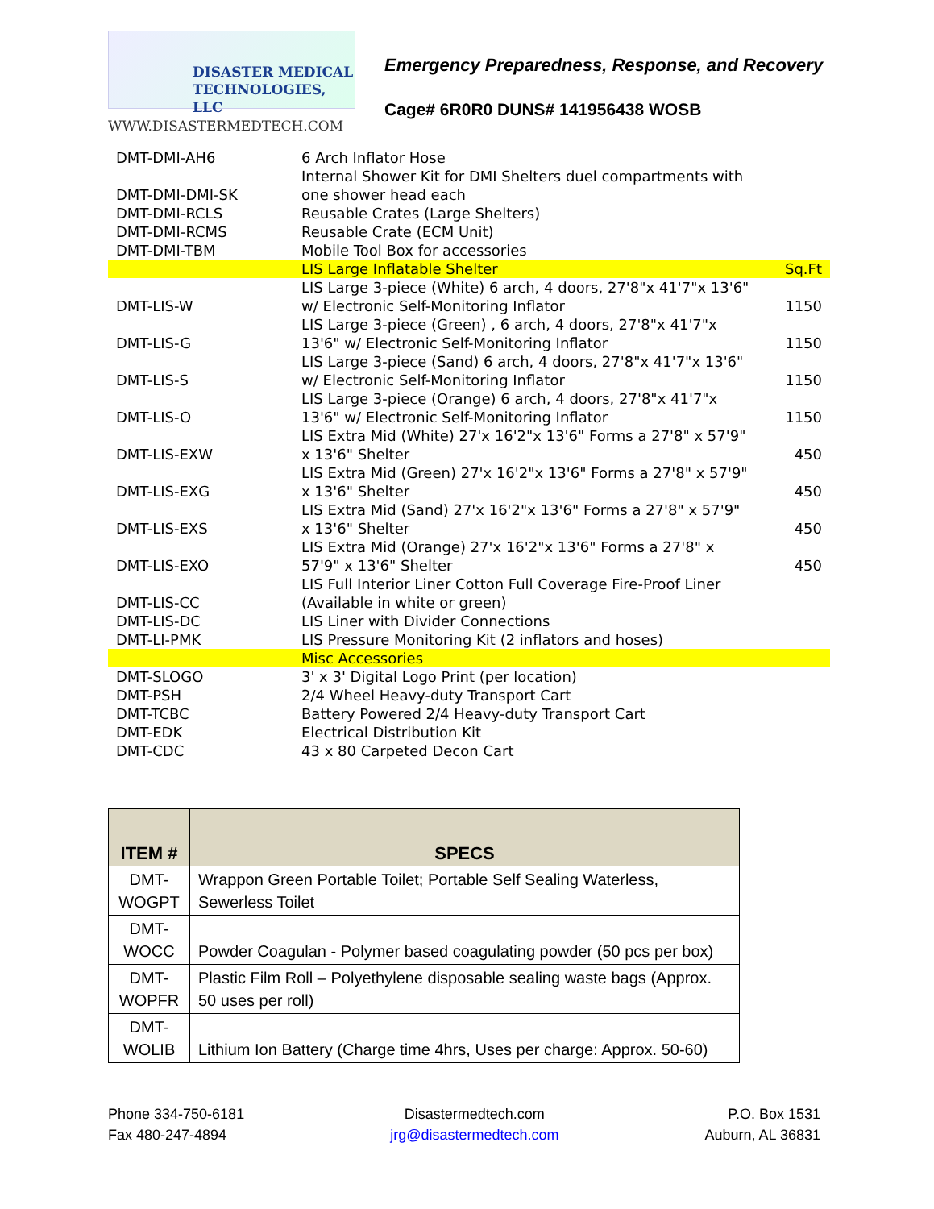DISASTER MEDICAL
TECHNOLOGIES, LLC
WWW.DISASTERMEDTECH.COM
Emergency Preparedness, Response, and Recovery
Cage# 6R0R0 DUNS# 141956438 WOSB
| DMT-DMI-AH6 | 6 Arch Inflator Hose | |
| DMT-DMI-DMI-SK | Internal Shower Kit for DMI Shelters duel compartments with one shower head each | |
| DMT-DMI-RCLS | Reusable Crates (Large Shelters) | |
| DMT-DMI-RCMS | Reusable Crate (ECM Unit) | |
| DMT-DMI-TBM | Mobile Tool Box for accessories | |
| | LIS Large Inflatable Shelter | Sq.Ft |
| DMT-LIS-W | LIS Large 3-piece (White) 6 arch, 4 doors, 27'8"x 41'7"x 13'6" w/ Electronic Self-Monitoring Inflator | 1150 |
| DMT-LIS-G | LIS Large 3-piece (Green) , 6 arch, 4 doors, 27'8"x 41'7"x 13'6" w/ Electronic Self-Monitoring Inflator | 1150 |
| DMT-LIS-S | LIS Large 3-piece (Sand) 6 arch, 4 doors, 27'8"x 41'7"x 13'6" w/ Electronic Self-Monitoring Inflator | 1150 |
| DMT-LIS-O | LIS Large 3-piece (Orange) 6 arch, 4 doors, 27'8"x 41'7"x 13'6" w/ Electronic Self-Monitoring Inflator | 1150 |
| DMT-LIS-EXW | LIS Extra Mid (White) 27'x 16'2"x 13'6" Forms a 27'8" x 57'9" x 13'6" Shelter | 450 |
| DMT-LIS-EXG | LIS Extra Mid (Green) 27'x 16'2"x 13'6" Forms a 27'8" x 57'9" x 13'6" Shelter | 450 |
| DMT-LIS-EXS | LIS Extra Mid (Sand) 27'x 16'2"x 13'6" Forms a 27'8" x 57'9" x 13'6" Shelter | 450 |
| DMT-LIS-EXO | LIS Extra Mid (Orange) 27'x 16'2"x 13'6" Forms a 27'8" x 57'9" x 13'6" Shelter | 450 |
| DMT-LIS-CC | LIS Full Interior Liner Cotton Full Coverage Fire-Proof Liner (Available in white or green) | |
| DMT-LIS-DC | LIS Liner with Divider Connections | |
| DMT-LI-PMK | LIS Pressure Monitoring Kit (2 inflators and hoses) | |
| | Misc Accessories | |
| DMT-SLOGO | 3' x 3' Digital Logo Print (per location) | |
| DMT-PSH | 2/4 Wheel Heavy-duty Transport Cart | |
| DMT-TCBC | Battery Powered 2/4 Heavy-duty Transport Cart | |
| DMT-EDK | Electrical Distribution Kit | |
| DMT-CDC | 43 x 80 Carpeted Decon Cart | |
| ITEM # | SPECS |
| --- | --- |
| DMT- WOGPT | Wrappon Green Portable Toilet; Portable Self Sealing Waterless, Sewerless Toilet |
| DMT- WOCC | Powder Coagulan - Polymer based coagulating powder (50 pcs per box) |
| DMT- WOPFR | Plastic Film Roll – Polyethylene disposable sealing waste bags (Approx. 50 uses per roll) |
| DMT- WOLIB | Lithium Ion Battery (Charge time 4hrs, Uses per charge: Approx. 50-60) |
Phone 334-750-6181
Fax 480-247-4894
Disastermedtech.com
jrg@disastermedtech.com
P.O. Box 1531
Auburn, AL 36831